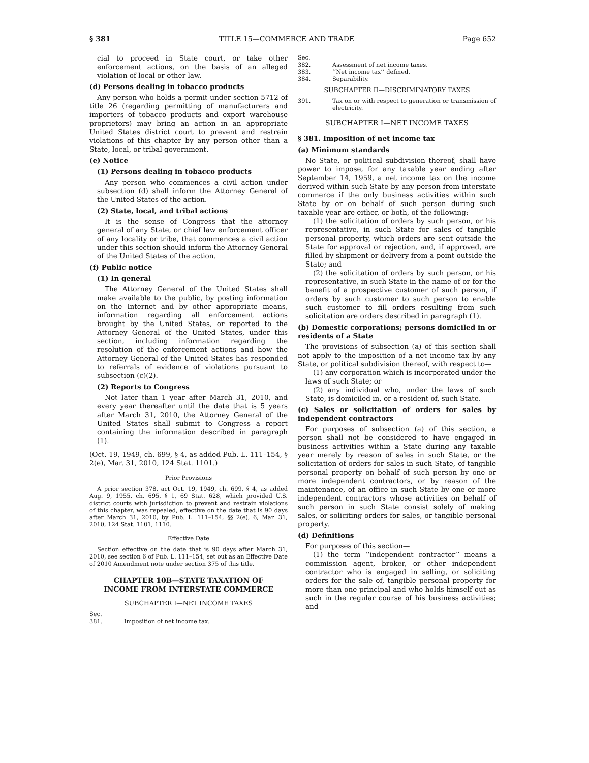§ 381 TITLE 15—COMMERCE AND TRADE Page 652
cial to proceed in State court, or take other enforcement actions, on the basis of an alleged violation of local or other law.
(d) Persons dealing in tobacco products
Any person who holds a permit under section 5712 of title 26 (regarding permitting of manufacturers and importers of tobacco products and export warehouse proprietors) may bring an action in an appropriate United States district court to prevent and restrain violations of this chapter by any person other than a State, local, or tribal government.
(e) Notice
(1) Persons dealing in tobacco products
Any person who commences a civil action under subsection (d) shall inform the Attorney General of the United States of the action.
(2) State, local, and tribal actions
It is the sense of Congress that the attorney general of any State, or chief law enforcement officer of any locality or tribe, that commences a civil action under this section should inform the Attorney General of the United States of the action.
(f) Public notice
(1) In general
The Attorney General of the United States shall make available to the public, by posting information on the Internet and by other appropriate means, information regarding all enforcement actions brought by the United States, or reported to the Attorney General of the United States, under this section, including information regarding the resolution of the enforcement actions and how the Attorney General of the United States has responded to referrals of evidence of violations pursuant to subsection (c)(2).
(2) Reports to Congress
Not later than 1 year after March 31, 2010, and every year thereafter until the date that is 5 years after March 31, 2010, the Attorney General of the United States shall submit to Congress a report containing the information described in paragraph (1).
(Oct. 19, 1949, ch. 699, § 4, as added Pub. L. 111–154, § 2(e), Mar. 31, 2010, 124 Stat. 1101.)
Prior Provisions
A prior section 378, act Oct. 19, 1949, ch. 699, § 4, as added Aug. 9, 1955, ch. 695, § 1, 69 Stat. 628, which provided U.S. district courts with jurisdiction to prevent and restrain violations of this chapter, was repealed, effective on the date that is 90 days after March 31, 2010, by Pub. L. 111–154, §§ 2(e), 6, Mar. 31, 2010, 124 Stat. 1101, 1110.
Effective Date
Section effective on the date that is 90 days after March 31, 2010, see section 6 of Pub. L. 111–154, set out as an Effective Date of 2010 Amendment note under section 375 of this title.
CHAPTER 10B—STATE TAXATION OF
INCOME FROM INTERSTATE COMMERCE
SUBCHAPTER I—NET INCOME TAXES
Sec.
381. Imposition of net income tax.
Sec.
382. Assessment of net income taxes.
383. ‘‘Net income tax’’ defined.
384. Separability.
SUBCHAPTER II—DISCRIMINATORY TAXES
391. Tax on or with respect to generation or transmission of electricity.
SUBCHAPTER I—NET INCOME TAXES
§ 381. Imposition of net income tax
(a) Minimum standards
No State, or political subdivision thereof, shall have power to impose, for any taxable year ending after September 14, 1959, a net income tax on the income derived within such State by any person from interstate commerce if the only business activities within such State by or on behalf of such person during such taxable year are either, or both, of the following:
(1) the solicitation of orders by such person, or his representative, in such State for sales of tangible personal property, which orders are sent outside the State for approval or rejection, and, if approved, are filled by shipment or delivery from a point outside the State; and
(2) the solicitation of orders by such person, or his representative, in such State in the name of or for the benefit of a prospective customer of such person, if orders by such customer to such person to enable such customer to fill orders resulting from such solicitation are orders described in paragraph (1).
(b) Domestic corporations; persons domiciled in or residents of a State
The provisions of subsection (a) of this section shall not apply to the imposition of a net income tax by any State, or political subdivision thereof, with respect to—
(1) any corporation which is incorporated under the laws of such State; or
(2) any individual who, under the laws of such State, is domiciled in, or a resident of, such State.
(c) Sales or solicitation of orders for sales by independent contractors
For purposes of subsection (a) of this section, a person shall not be considered to have engaged in business activities within a State during any taxable year merely by reason of sales in such State, or the solicitation of orders for sales in such State, of tangible personal property on behalf of such person by one or more independent contractors, or by reason of the maintenance, of an office in such State by one or more independent contractors whose activities on behalf of such person in such State consist solely of making sales, or soliciting orders for sales, or tangible personal property.
(d) Definitions
For purposes of this section—
(1) the term ‘‘independent contractor’’ means a commission agent, broker, or other independent contractor who is engaged in selling, or soliciting orders for the sale of, tangible personal property for more than one principal and who holds himself out as such in the regular course of his business activities; and